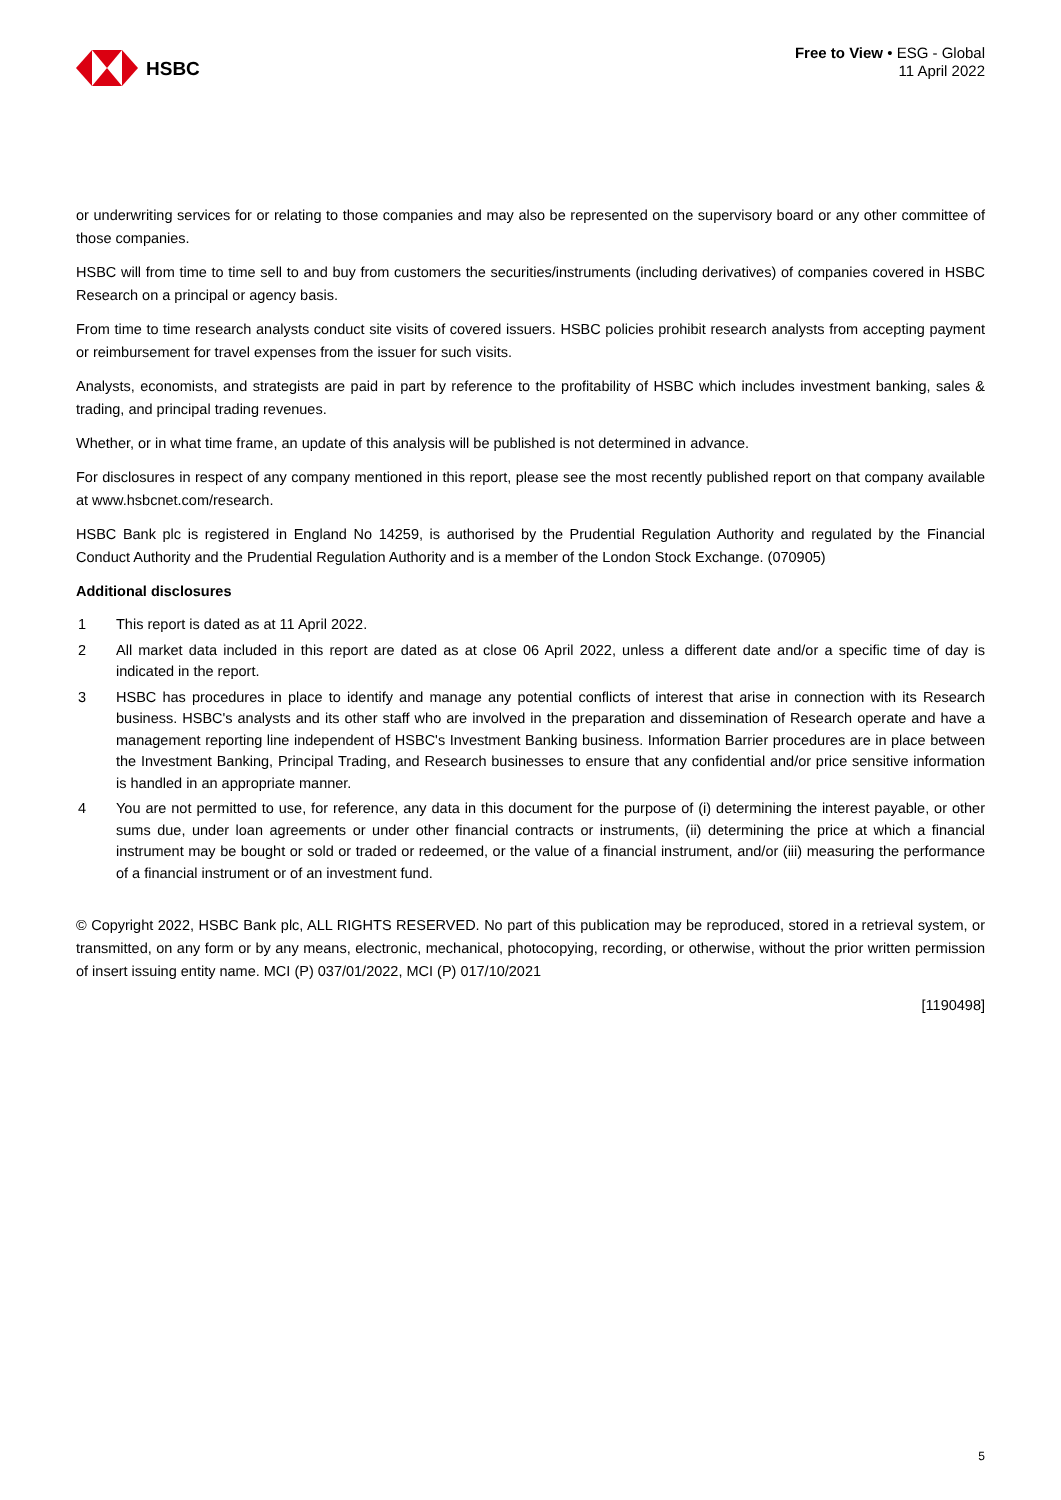HSBC
Free to View • ESG - Global
11 April 2022
or underwriting services for or relating to those companies and may also be represented on the supervisory board or any other committee of those companies.
HSBC will from time to time sell to and buy from customers the securities/instruments (including derivatives) of companies covered in HSBC Research on a principal or agency basis.
From time to time research analysts conduct site visits of covered issuers. HSBC policies prohibit research analysts from accepting payment or reimbursement for travel expenses from the issuer for such visits.
Analysts, economists, and strategists are paid in part by reference to the profitability of HSBC which includes investment banking, sales & trading, and principal trading revenues.
Whether, or in what time frame, an update of this analysis will be published is not determined in advance.
For disclosures in respect of any company mentioned in this report, please see the most recently published report on that company available at www.hsbcnet.com/research.
HSBC Bank plc is registered in England No 14259, is authorised by the Prudential Regulation Authority and regulated by the Financial Conduct Authority and the Prudential Regulation Authority and is a member of the London Stock Exchange. (070905)
Additional disclosures
1 This report is dated as at 11 April 2022.
2 All market data included in this report are dated as at close 06 April 2022, unless a different date and/or a specific time of day is indicated in the report.
3 HSBC has procedures in place to identify and manage any potential conflicts of interest that arise in connection with its Research business. HSBC's analysts and its other staff who are involved in the preparation and dissemination of Research operate and have a management reporting line independent of HSBC's Investment Banking business. Information Barrier procedures are in place between the Investment Banking, Principal Trading, and Research businesses to ensure that any confidential and/or price sensitive information is handled in an appropriate manner.
4 You are not permitted to use, for reference, any data in this document for the purpose of (i) determining the interest payable, or other sums due, under loan agreements or under other financial contracts or instruments, (ii) determining the price at which a financial instrument may be bought or sold or traded or redeemed, or the value of a financial instrument, and/or (iii) measuring the performance of a financial instrument or of an investment fund.
© Copyright 2022, HSBC Bank plc, ALL RIGHTS RESERVED. No part of this publication may be reproduced, stored in a retrieval system, or transmitted, on any form or by any means, electronic, mechanical, photocopying, recording, or otherwise, without the prior written permission of insert issuing entity name. MCI (P) 037/01/2022, MCI (P) 017/10/2021
[1190498]
5